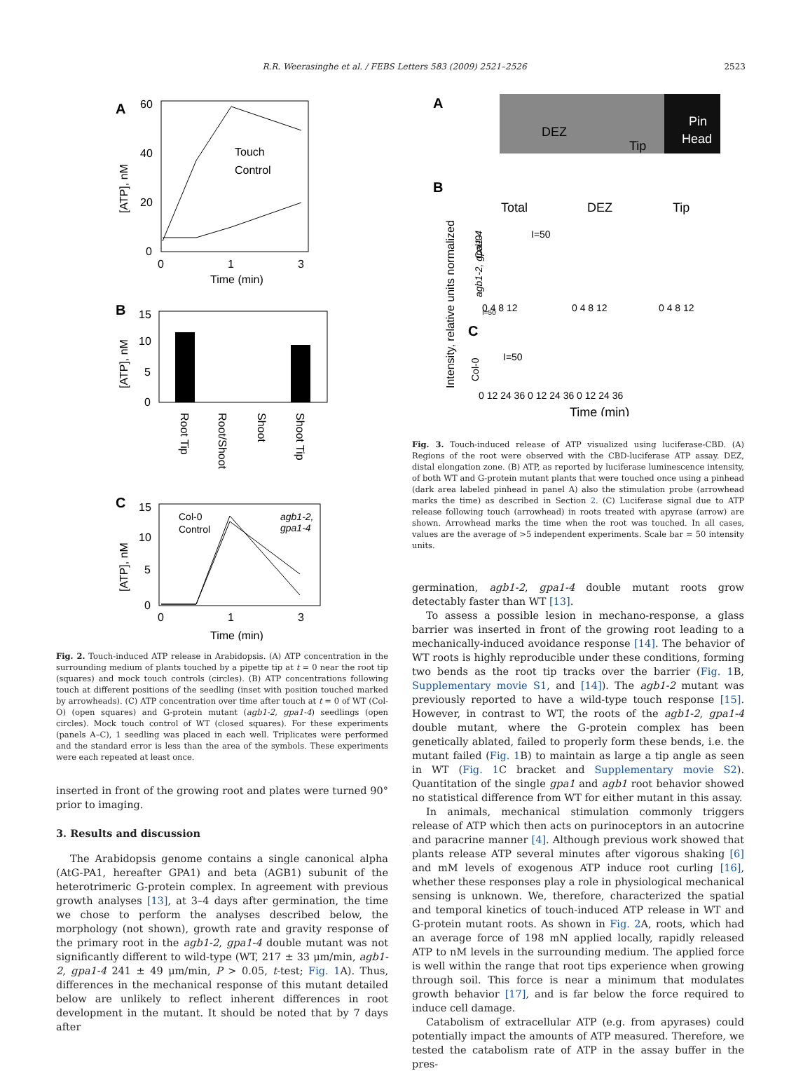R.R. Weerasinghe et al. / FEBS Letters 583 (2009) 2521–2526 2523
A
60
40
20
0
0
1
3
Time (min)
[ATP], nM
Touch
Control
B
15
10
5
0
[ATP], nM
Root Tip
Root/Shoot
Shoot
Shoot Tip
C
15
10
5
0
0
1
3
Time (min)
[ATP], nM
Col-0
Control
agb1-2,
gpa1-4
Fig. 2. Touch-induced ATP release in Arabidopsis. (A) ATP concentration in the surrounding medium of plants touched by a pipette tip at t = 0 near the root tip (squares) and mock touch controls (circles). (B) ATP concentrations following touch at different positions of the seedling (inset with position touched marked by arrowheads). (C) ATP concentration over time after touch at t = 0 of WT (Col-O) (open squares) and G-protein mutant (agb1-2, gpa1-4) seedlings (open circles). Mock touch control of WT (closed squares). For these experiments (panels A–C), 1 seedling was placed in each well. Triplicates were performed and the standard error is less than the area of the symbols. These experiments were each repeated at least once.
inserted in front of the growing root and plates were turned 90° prior to imaging.
3. Results and discussion
The Arabidopsis genome contains a single canonical alpha (AtG-PA1, hereafter GPA1) and beta (AGB1) subunit of the heterotrimeric G-protein complex. In agreement with previous growth analyses [13], at 3–4 days after germination, the time we chose to perform the analyses described below, the morphology (not shown), growth rate and gravity response of the primary root in the agb1-2, gpa1-4 double mutant was not significantly different to wild-type (WT, 217 ± 33 μm/min, agb1-2, gpa1-4 241 ± 49 μm/min, P > 0.05, t-test; Fig. 1 A). Thus, differences in the mechanical response of this mutant detailed below are unlikely to reflect inherent differences in root development in the mutant. It should be noted that by 7 days after
A
DEZ
Tip
Pin
Head
B
Total
DEZ
Tip
I=50
Col-0
agb1-2, gpa1-4
0 4 8 12
0 4 8 12
0 4 8 12
I=50
Intensity, relative units normalized
C
I=50
Col-0
0 12 24 36 0 12 24 36 0 12 24 36
Time (min)
Fig. 3. Touch-induced release of ATP visualized using luciferase-CBD. (A) Regions of the root were observed with the CBD-luciferase ATP assay. DEZ, distal elongation zone. (B) ATP, as reported by luciferase luminescence intensity, of both WT and G-protein mutant plants that were touched once using a pinhead (dark area labeled pinhead in panel A) also the stimulation probe (arrowhead marks the time) as described in Section 2. (C) Luciferase signal due to ATP release following touch (arrowhead) in roots treated with apyrase (arrow) are shown. Arrowhead marks the time when the root was touched. In all cases, values are the average of >5 independent experiments. Scale bar = 50 intensity units.
germination, agb1-2, gpa1-4 double mutant roots grow detectably faster than WT [13].
To assess a possible lesion in mechano-response, a glass barrier was inserted in front of the growing root leading to a mechanically-induced avoidance response [14]. The behavior of WT roots is highly reproducible under these conditions, forming two bends as the root tip tracks over the barrier (Fig. 1 B, Supplementary movie S1, and [14]). The agb1-2 mutant was previously reported to have a wild-type touch response [15]. However, in contrast to WT, the roots of the agb1-2, gpa1-4 double mutant, where the G-protein complex has been genetically ablated, failed to properly form these bends, i.e. the mutant failed (Fig. 1 B) to maintain as large a tip angle as seen in WT (Fig. 1 C bracket and Supplementary movie S2). Quantitation of the single gpa1 and agb1 root behavior showed no statistical difference from WT for either mutant in this assay.
In animals, mechanical stimulation commonly triggers release of ATP which then acts on purinoceptors in an autocrine and paracrine manner [4]. Although previous work showed that plants release ATP several minutes after vigorous shaking [6] and mM levels of exogenous ATP induce root curling [16], whether these responses play a role in physiological mechanical sensing is unknown. We, therefore, characterized the spatial and temporal kinetics of touch-induced ATP release in WT and G-protein mutant roots. As shown in Fig. 2 A, roots, which had an average force of 198 mN applied locally, rapidly released ATP to nM levels in the surrounding medium. The applied force is well within the range that root tips experience when growing through soil. This force is near a minimum that modulates growth behavior [17], and is far below the force required to induce cell damage.
Catabolism of extracellular ATP (e.g. from apyrases) could potentially impact the amounts of ATP measured. Therefore, we tested the catabolism rate of ATP in the assay buffer in the pres-